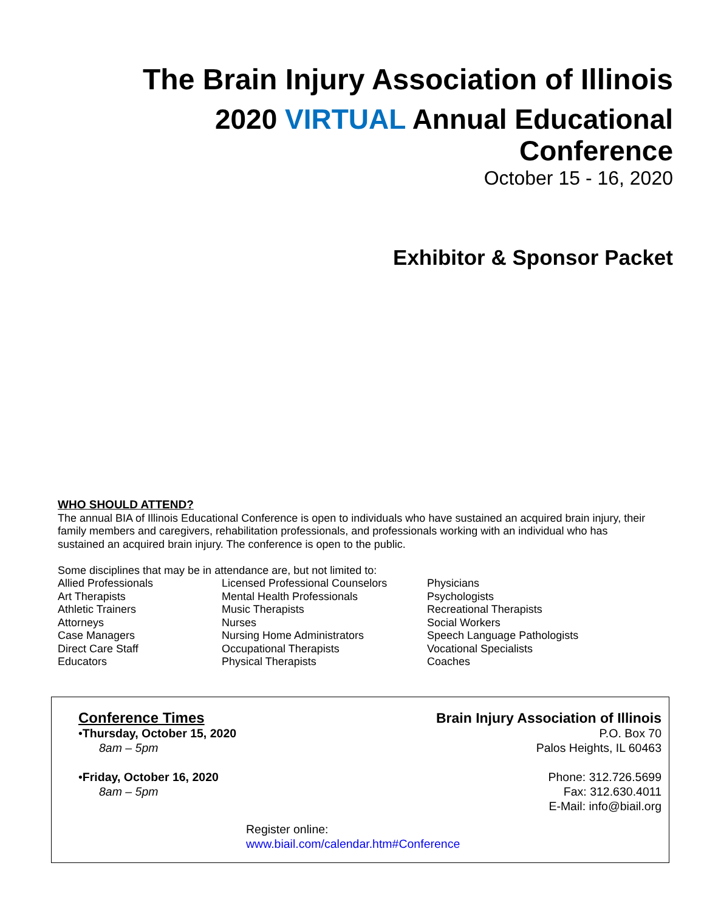The Brain Injury Association of Illinois
2020 VIRTUAL Annual Educational
Conference
October 15 - 16, 2020
Exhibitor & Sponsor Packet
WHO SHOULD ATTEND?
The annual BIA of Illinois Educational Conference is open to individuals who have sustained an acquired brain injury, their family members and caregivers, rehabilitation professionals, and professionals working with an individual who has sustained an acquired brain injury. The conference is open to the public.
Some disciplines that may be in attendance are, but not limited to:
| Allied Professionals | Licensed Professional Counselors | Physicians |
| Art Therapists | Mental Health Professionals | Psychologists |
| Athletic Trainers | Music Therapists | Recreational Therapists |
| Attorneys | Nurses | Social Workers |
| Case Managers | Nursing Home Administrators | Speech Language Pathologists |
| Direct Care Staff | Occupational Therapists | Vocational Specialists |
| Educators | Physical Therapists | Coaches |
Conference Times
•Thursday, October 15, 2020
8am – 5pm
•Friday, October 16, 2020
8am – 5pm
Brain Injury Association of Illinois
P.O. Box 70
Palos Heights, IL 60463
Phone: 312.726.5699
Fax: 312.630.4011
E-Mail: info@biail.org
Register online:
www.biail.com/calendar.htm#Conference